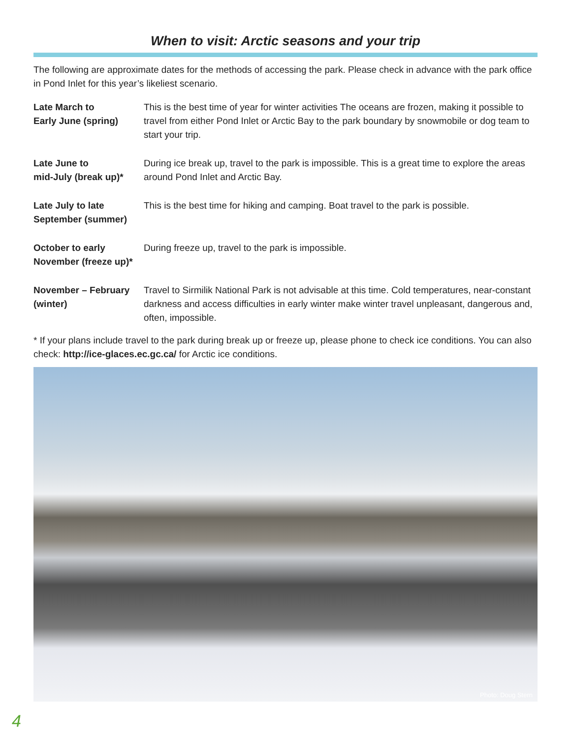When to visit: Arctic seasons and your trip
The following are approximate dates for the methods of accessing the park. Please check in advance with the park office in Pond Inlet for this year’s likeliest scenario.
| Late March to Early June (spring) | This is the best time of year for winter activities The oceans are frozen, making it possible to travel from either Pond Inlet or Arctic Bay to the park boundary by snowmobile or dog team to start your trip. |
| Late June to mid-July (break up)* | During ice break up, travel to the park is impossible. This is a great time to explore the areas around Pond Inlet and Arctic Bay. |
| Late July to late September (summer) | This is the best time for hiking and camping. Boat travel to the park is possible. |
| October to early November (freeze up)* | During freeze up, travel to the park is impossible. |
| November – February (winter) | Travel to Sirmilik National Park is not advisable at this time. Cold temperatures, near-constant darkness and access difficulties in early winter make winter travel unpleasant, dangerous and, often, impossible. |
* If your plans include travel to the park during break up or freeze up, please phone to check ice conditions. You can also check: http://ice-glaces.ec.gc.ca/ for Arctic ice conditions.
Photo: Doug Stern
4